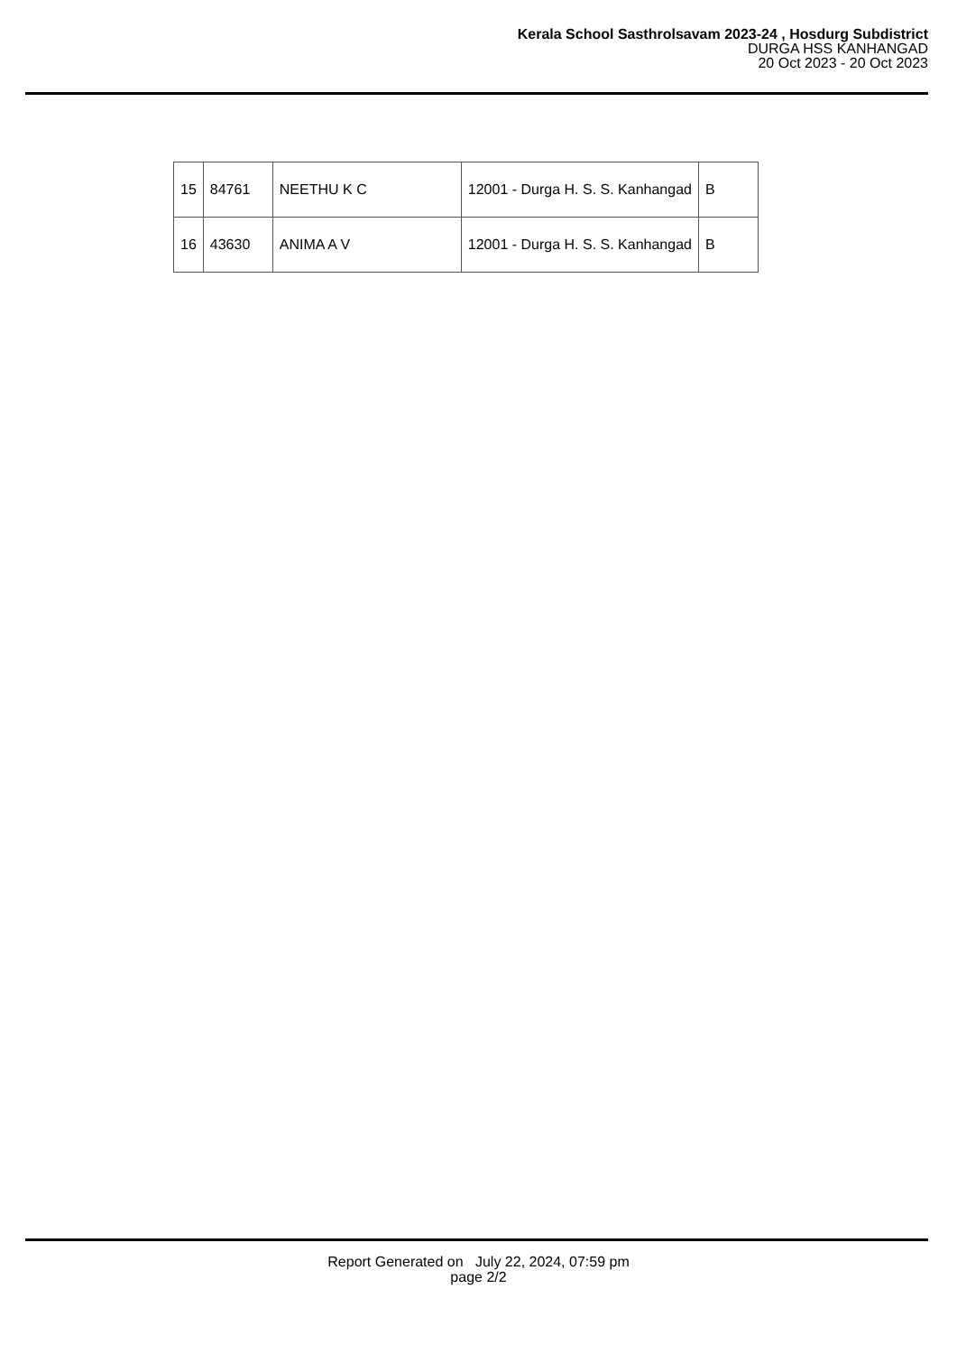Kerala School Sasthrolsavam 2023-24 , Hosdurg Subdistrict
DURGA HSS KANHANGAD
20 Oct 2023 - 20 Oct 2023
| 15 | 84761 | NEETHU K C | 12001 - Durga H. S. S. Kanhangad | B |
| 16 | 43630 | ANIMA A V | 12001 - Durga H. S. S. Kanhangad | B |
Report Generated on July 22, 2024, 07:59 pm
page 2/2